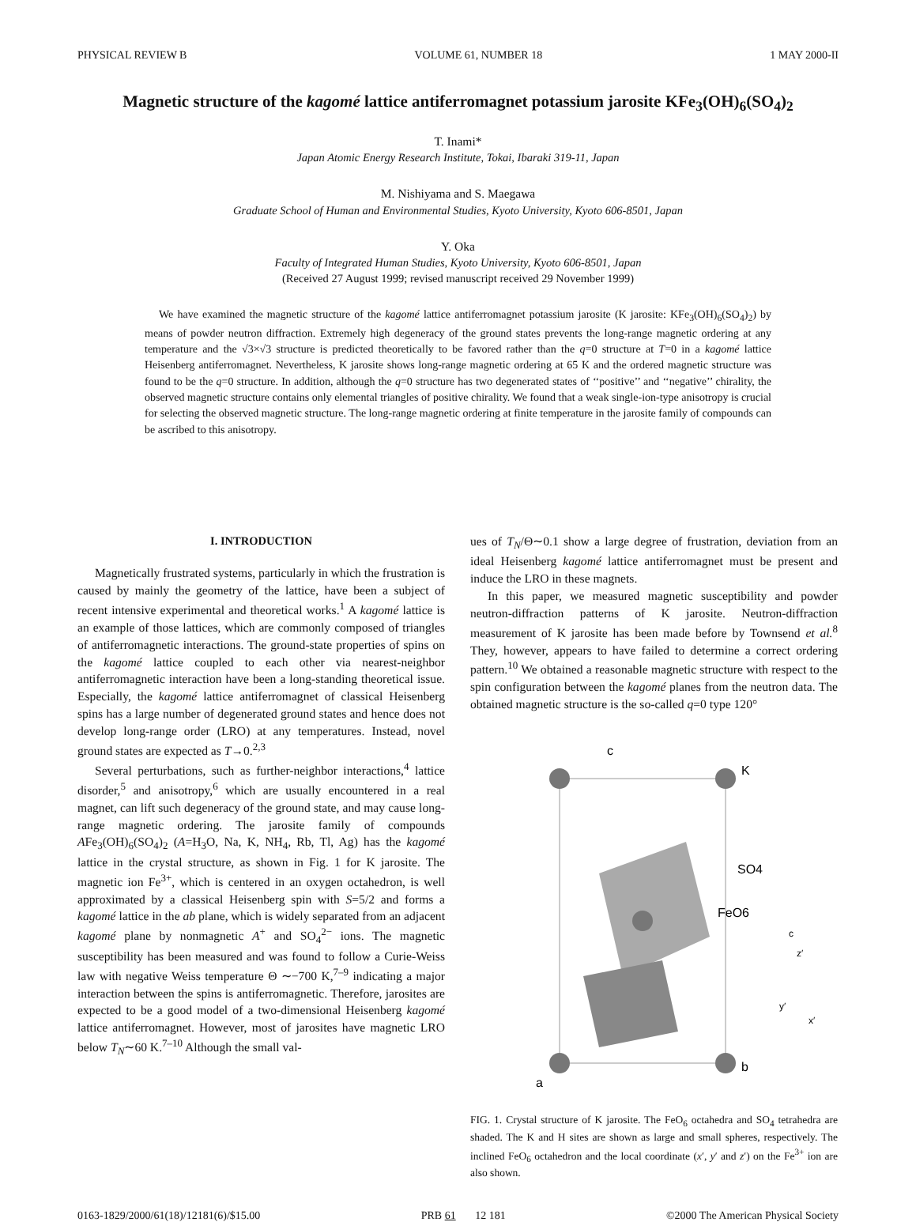PHYSICAL REVIEW B VOLUME 61, NUMBER 18 1 MAY 2000-II
Magnetic structure of the kagomé lattice antiferromagnet potassium jarosite KFe<sub>3</sub>(OH)<sub>6</sub>(SO<sub>4</sub>)<sub>2</sub>
T. Inami*
Japan Atomic Energy Research Institute, Tokai, Ibaraki 319-11, Japan
M. Nishiyama and S. Maegawa
Graduate School of Human and Environmental Studies, Kyoto University, Kyoto 606-8501, Japan
Y. Oka
Faculty of Integrated Human Studies, Kyoto University, Kyoto 606-8501, Japan
(Received 27 August 1999; revised manuscript received 29 November 1999)
We have examined the magnetic structure of the kagomé lattice antiferromagnet potassium jarosite (K jarosite: KFe<sub>3</sub>(OH)<sub>6</sub>(SO<sub>4</sub>)<sub>2</sub>) by means of powder neutron diffraction. Extremely high degeneracy of the ground states prevents the long-range magnetic ordering at any temperature and the √3×√3 structure is predicted theoretically to be favored rather than the q=0 structure at T=0 in a kagomé lattice Heisenberg antiferromagnet. Nevertheless, K jarosite shows long-range magnetic ordering at 65 K and the ordered magnetic structure was found to be the q=0 structure. In addition, although the q=0 structure has two degenerated states of ‘‘positive’’ and ‘‘negative’’ chirality, the observed magnetic structure contains only elemental triangles of positive chirality. We found that a weak single-ion-type anisotropy is crucial for selecting the observed magnetic structure. The long-range magnetic ordering at finite temperature in the jarosite family of compounds can be ascribed to this anisotropy.
I. INTRODUCTION
Magnetically frustrated systems, particularly in which the frustration is caused by mainly the geometry of the lattice, have been a subject of recent intensive experimental and theoretical works.<sup>1</sup> A kagomé lattice is an example of those lattices, which are commonly composed of triangles of antiferromagnetic interactions. The ground-state properties of spins on the kagomé lattice coupled to each other via nearest-neighbor antiferromagnetic interaction have been a long-standing theoretical issue. Especially, the kagomé lattice antiferromagnet of classical Heisenberg spins has a large number of degenerated ground states and hence does not develop long-range order (LRO) at any temperatures. Instead, novel ground states are expected as T→0.<sup>2,3</sup>
Several perturbations, such as further-neighbor interactions,<sup>4</sup> lattice disorder,<sup>5</sup> and anisotropy,<sup>6</sup> which are usually encountered in a real magnet, can lift such degeneracy of the ground state, and may cause long-range magnetic ordering. The jarosite family of compounds AFe<sub>3</sub>(OH)<sub>6</sub>(SO<sub>4</sub>)<sub>2</sub> (A=H<sub>3</sub>O, Na, K, NH<sub>4</sub>, Rb, Tl, Ag) has the kagomé lattice in the crystal structure, as shown in Fig. 1 for K jarosite. The magnetic ion Fe<sup>3+</sup>, which is centered in an oxygen octahedron, is well approximated by a classical Heisenberg spin with S=5/2 and forms a kagomé lattice in the ab plane, which is widely separated from an adjacent kagomé plane by nonmagnetic A<sup>+</sup> and SO<sub>4</sub><sup>2−</sup> ions. The magnetic susceptibility has been measured and was found to follow a Curie-Weiss law with negative Weiss temperature Θ ∼−700 K,<sup>7–9</sup> indicating a major interaction between the spins is antiferromagnetic. Therefore, jarosites are expected to be a good model of a two-dimensional Heisenberg kagomé lattice antiferromagnet. However, most of jarosites have magnetic LRO below T<sub>N</sub>∼60 K.<sup>7–10</sup> Although the small val-
ues of T<sub>N</sub>/Θ∼0.1 show a large degree of frustration, deviation from an ideal Heisenberg kagomé lattice antiferromagnet must be present and induce the LRO in these magnets.
In this paper, we measured magnetic susceptibility and powder neutron-diffraction patterns of K jarosite. Neutron-diffraction measurement of K jarosite has been made before by Townsend et al.<sup>8</sup> They, however, appears to have failed to determine a correct ordering pattern.<sup>10</sup> We obtained a reasonable magnetic structure with respect to the spin configuration between the kagomé planes from the neutron data. The obtained magnetic structure is the so-called q=0 type 120°
c
K
SO4
FeO6
a
b
c
z′
y′
x′
FIG. 1. Crystal structure of K jarosite. The FeO<sub>6</sub> octahedra and SO<sub>4</sub> tetrahedra are shaded. The K and H sites are shown as large and small spheres, respectively. The inclined FeO<sub>6</sub> octahedron and the local coordinate (x′, y′ and z′) on the Fe<sup>3+</sup> ion are also shown.
0163-1829/2000/61(18)/12181(6)/$15.00 PRB 61 12 181 ©2000 The American Physical Society